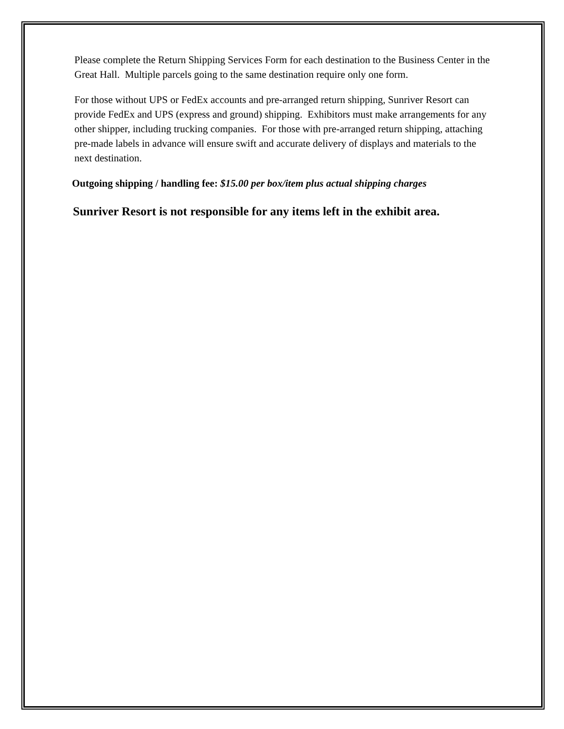Please complete the Return Shipping Services Form for each destination to the Business Center in the Great Hall. Multiple parcels going to the same destination require only one form.
For those without UPS or FedEx accounts and pre-arranged return shipping, Sunriver Resort can provide FedEx and UPS (express and ground) shipping. Exhibitors must make arrangements for any other shipper, including trucking companies. For those with pre-arranged return shipping, attaching pre-made labels in advance will ensure swift and accurate delivery of displays and materials to the next destination.
Outgoing shipping / handling fee: $15.00 per box/item plus actual shipping charges
Sunriver Resort is not responsible for any items left in the exhibit area.